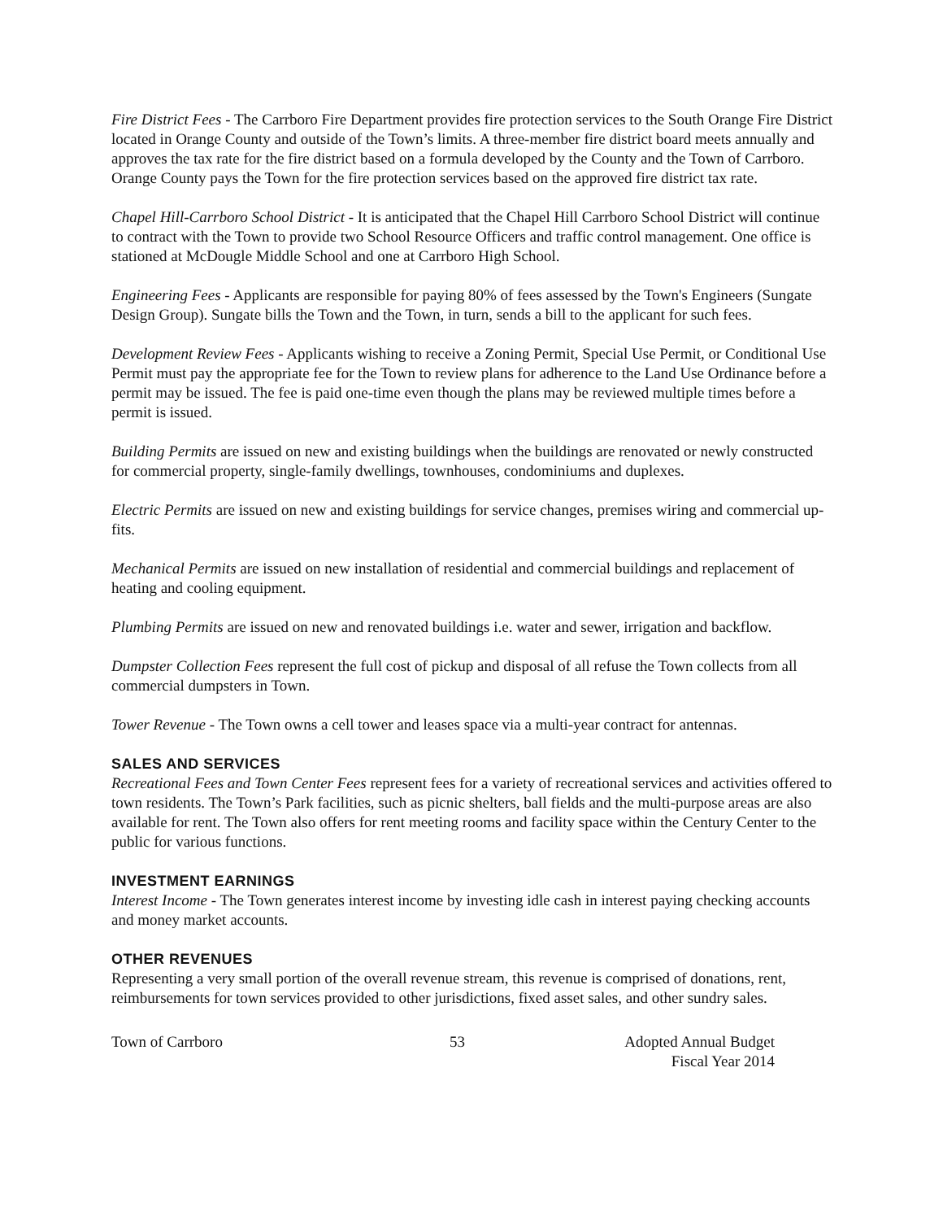Fire District Fees - The Carrboro Fire Department provides fire protection services to the South Orange Fire District located in Orange County and outside of the Town’s limits. A three-member fire district board meets annually and approves the tax rate for the fire district based on a formula developed by the County and the Town of Carrboro. Orange County pays the Town for the fire protection services based on the approved fire district tax rate.
Chapel Hill-Carrboro School District - It is anticipated that the Chapel Hill Carrboro School District will continue to contract with the Town to provide two School Resource Officers and traffic control management. One office is stationed at McDougle Middle School and one at Carrboro High School.
Engineering Fees - Applicants are responsible for paying 80% of fees assessed by the Town's Engineers (Sungate Design Group). Sungate bills the Town and the Town, in turn, sends a bill to the applicant for such fees.
Development Review Fees - Applicants wishing to receive a Zoning Permit, Special Use Permit, or Conditional Use Permit must pay the appropriate fee for the Town to review plans for adherence to the Land Use Ordinance before a permit may be issued. The fee is paid one-time even though the plans may be reviewed multiple times before a permit is issued.
Building Permits are issued on new and existing buildings when the buildings are renovated or newly constructed for commercial property, single-family dwellings, townhouses, condominiums and duplexes.
Electric Permits are issued on new and existing buildings for service changes, premises wiring and commercial up-fits.
Mechanical Permits are issued on new installation of residential and commercial buildings and replacement of heating and cooling equipment.
Plumbing Permits are issued on new and renovated buildings i.e. water and sewer, irrigation and backflow.
Dumpster Collection Fees represent the full cost of pickup and disposal of all refuse the Town collects from all commercial dumpsters in Town.
Tower Revenue - The Town owns a cell tower and leases space via a multi-year contract for antennas.
SALES AND SERVICES
Recreational Fees and Town Center Fees represent fees for a variety of recreational services and activities offered to town residents. The Town’s Park facilities, such as picnic shelters, ball fields and the multi-purpose areas are also available for rent. The Town also offers for rent meeting rooms and facility space within the Century Center to the public for various functions.
INVESTMENT EARNINGS
Interest Income - The Town generates interest income by investing idle cash in interest paying checking accounts and money market accounts.
OTHER REVENUES
Representing a very small portion of the overall revenue stream, this revenue is comprised of donations, rent, reimbursements for town services provided to other jurisdictions, fixed asset sales, and other sundry sales.
Town of Carrboro 53 Adopted Annual Budget
Fiscal Year 2014